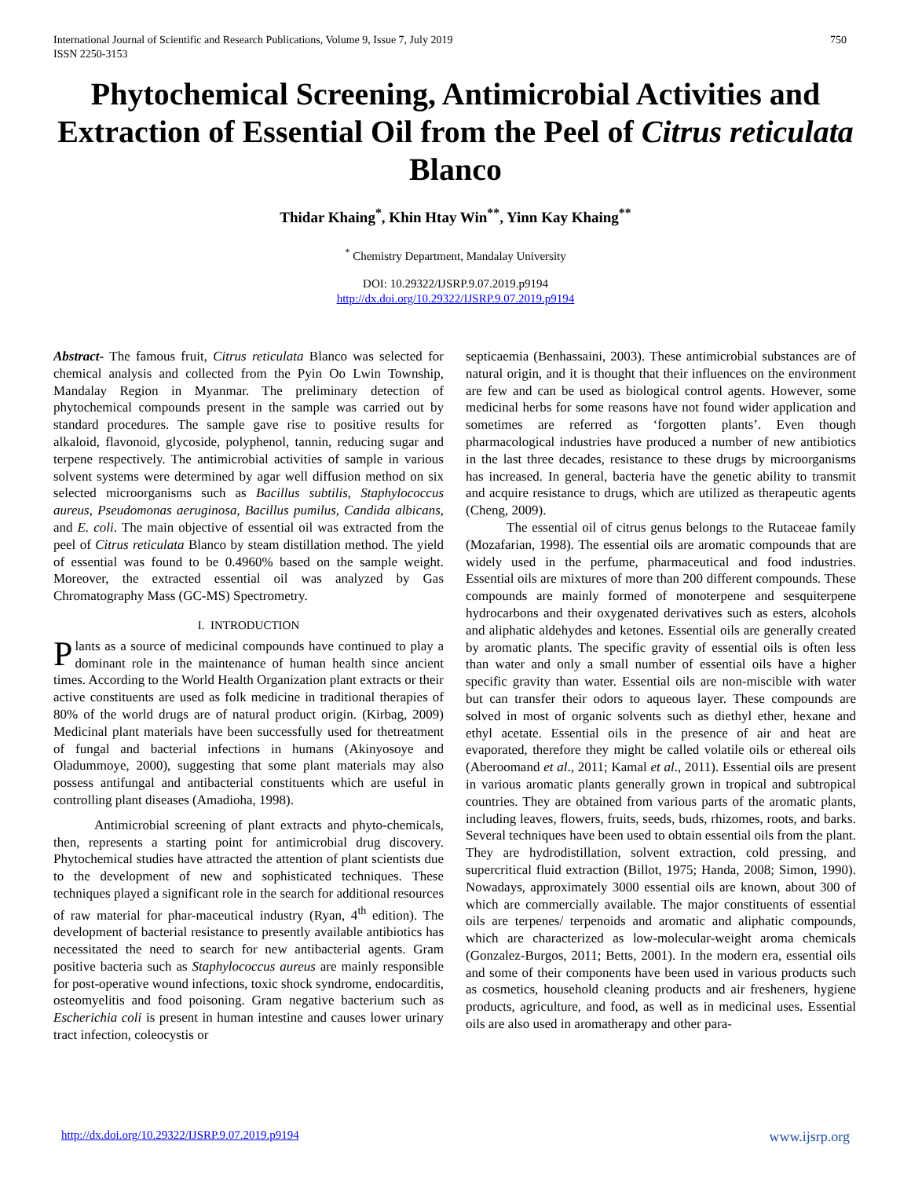750 International Journal of Scientific and Research Publications, Volume 9, Issue 7, July 2019
ISSN 2250-3153
Phytochemical Screening, Antimicrobial Activities and Extraction of Essential Oil from the Peel of Citrus reticulata Blanco
Thidar Khaing<sup>*</sup>, Khin Htay Win<sup>**</sup>, Yinn Kay Khaing<sup>**</sup>
<sup>*</sup> Chemistry Department, Mandalay University
DOI: 10.29322/IJSRP.9.07.2019.p9194
http://dx.doi.org/10.29322/IJSRP.9.07.2019.p9194
Abstract- The famous fruit, Citrus reticulata Blanco was selected for chemical analysis and collected from the Pyin Oo Lwin Township, Mandalay Region in Myanmar. The preliminary detection of phytochemical compounds present in the sample was carried out by standard procedures. The sample gave rise to positive results for alkaloid, flavonoid, glycoside, polyphenol, tannin, reducing sugar and terpene respectively. The antimicrobial activities of sample in various solvent systems were determined by agar well diffusion method on six selected microorganisms such as Bacillus subtilis, Staphylococcus aureus, Pseudomonas aeruginosa, Bacillus pumilus, Candida albicans, and E. coli. The main objective of essential oil was extracted from the peel of Citrus reticulata Blanco by steam distillation method. The yield of essential was found to be 0.4960% based on the sample weight. Moreover, the extracted essential oil was analyzed by Gas Chromatography Mass (GC-MS) Spectrometry.
I. INTRODUCTION
Plants as a source of medicinal compounds have continued to play a dominant role in the maintenance of human health since ancient times. According to the World Health Organization plant extracts or their active constituents are used as folk medicine in traditional therapies of 80% of the world drugs are of natural product origin. (Kirbag, 2009) Medicinal plant materials have been successfully used for thetreatment of fungal and bacterial infections in humans (Akinyosoye and Oladummoye, 2000), suggesting that some plant materials may also possess antifungal and antibacterial constituents which are useful in controlling plant diseases (Amadioha, 1998).
Antimicrobial screening of plant extracts and phyto-chemicals, then, represents a starting point for antimicrobial drug discovery. Phytochemical studies have attracted the attention of plant scientists due to the development of new and sophisticated techniques. These techniques played a significant role in the search for additional resources of raw material for phar-maceutical industry (Ryan, 4<sup>th</sup> edition). The development of bacterial resistance to presently available antibiotics has necessitated the need to search for new antibacterial agents. Gram positive bacteria such as Staphylococcus aureus are mainly responsible for post-operative wound infections, toxic shock syndrome, endocarditis, osteomyelitis and food poisoning. Gram negative bacterium such as Escherichia coli is present in human intestine and causes lower urinary tract infection, coleocystis or
septicaemia (Benhassaini, 2003). These antimicrobial substances are of natural origin, and it is thought that their influences on the environment are few and can be used as biological control agents. However, some medicinal herbs for some reasons have not found wider application and sometimes are referred as ‘forgotten plants’. Even though pharmacological industries have produced a number of new antibiotics in the last three decades, resistance to these drugs by microorganisms has increased. In general, bacteria have the genetic ability to transmit and acquire resistance to drugs, which are utilized as therapeutic agents (Cheng, 2009).
The essential oil of citrus genus belongs to the Rutaceae family (Mozafarian, 1998). The essential oils are aromatic compounds that are widely used in the perfume, pharmaceutical and food industries. Essential oils are mixtures of more than 200 different compounds. These compounds are mainly formed of monoterpene and sesquiterpene hydrocarbons and their oxygenated derivatives such as esters, alcohols and aliphatic aldehydes and ketones. Essential oils are generally created by aromatic plants. The specific gravity of essential oils is often less than water and only a small number of essential oils have a higher specific gravity than water. Essential oils are non-miscible with water but can transfer their odors to aqueous layer. These compounds are solved in most of organic solvents such as diethyl ether, hexane and ethyl acetate. Essential oils in the presence of air and heat are evaporated, therefore they might be called volatile oils or ethereal oils (Aberoomand et al., 2011; Kamal et al., 2011). Essential oils are present in various aromatic plants generally grown in tropical and subtropical countries. They are obtained from various parts of the aromatic plants, including leaves, flowers, fruits, seeds, buds, rhizomes, roots, and barks. Several techniques have been used to obtain essential oils from the plant. They are hydrodistillation, solvent extraction, cold pressing, and supercritical fluid extraction (Billot, 1975; Handa, 2008; Simon, 1990). Nowadays, approximately 3000 essential oils are known, about 300 of which are commercially available. The major constituents of essential oils are terpenes/ terpenoids and aromatic and aliphatic compounds, which are characterized as low-molecular-weight aroma chemicals (Gonzalez-Burgos, 2011; Betts, 2001). In the modern era, essential oils and some of their components have been used in various products such as cosmetics, household cleaning products and air fresheners, hygiene products, agriculture, and food, as well as in medicinal uses. Essential oils are also used in aromatherapy and other para-
www.ijsrp.org http://dx.doi.org/10.29322/IJSRP.9.07.2019.p9194